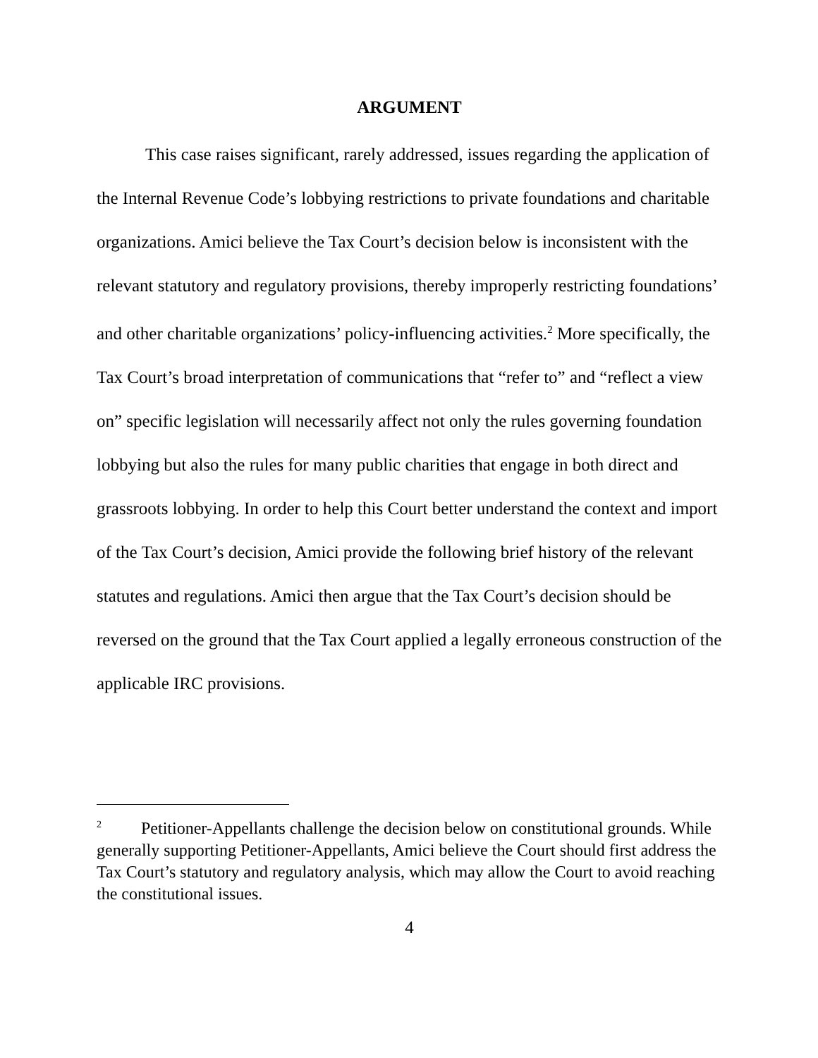ARGUMENT
This case raises significant, rarely addressed, issues regarding the application of the Internal Revenue Code’s lobbying restrictions to private foundations and charitable organizations. Amici believe the Tax Court’s decision below is inconsistent with the relevant statutory and regulatory provisions, thereby improperly restricting foundations’ and other charitable organizations’ policy-influencing activities.<sup>2</sup> More specifically, the Tax Court’s broad interpretation of communications that “refer to” and “reflect a view on” specific legislation will necessarily affect not only the rules governing foundation lobbying but also the rules for many public charities that engage in both direct and grassroots lobbying. In order to help this Court better understand the context and import of the Tax Court’s decision, Amici provide the following brief history of the relevant statutes and regulations. Amici then argue that the Tax Court’s decision should be reversed on the ground that the Tax Court applied a legally erroneous construction of the applicable IRC provisions.
<sup>2</sup> Petitioner-Appellants challenge the decision below on constitutional grounds. While generally supporting Petitioner-Appellants, Amici believe the Court should first address the Tax Court’s statutory and regulatory analysis, which may allow the Court to avoid reaching the constitutional issues.
4